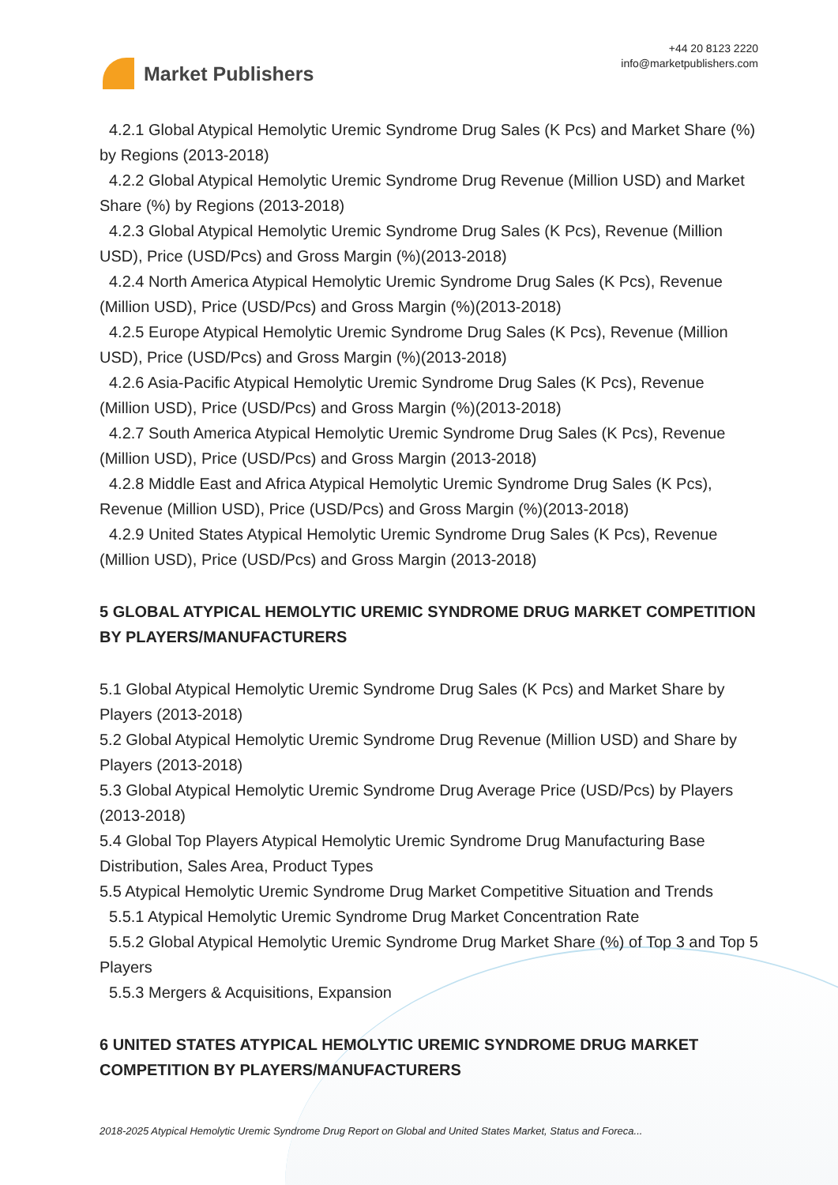Market Publishers
+44 20 8123 2220
info@marketpublishers.com
4.2.1 Global Atypical Hemolytic Uremic Syndrome Drug Sales (K Pcs) and Market Share (%) by Regions (2013-2018)
4.2.2 Global Atypical Hemolytic Uremic Syndrome Drug Revenue (Million USD) and Market Share (%) by Regions (2013-2018)
4.2.3 Global Atypical Hemolytic Uremic Syndrome Drug Sales (K Pcs), Revenue (Million USD), Price (USD/Pcs) and Gross Margin (%)(2013-2018)
4.2.4 North America Atypical Hemolytic Uremic Syndrome Drug Sales (K Pcs), Revenue (Million USD), Price (USD/Pcs) and Gross Margin (%)(2013-2018)
4.2.5 Europe Atypical Hemolytic Uremic Syndrome Drug Sales (K Pcs), Revenue (Million USD), Price (USD/Pcs) and Gross Margin (%)(2013-2018)
4.2.6 Asia-Pacific Atypical Hemolytic Uremic Syndrome Drug Sales (K Pcs), Revenue (Million USD), Price (USD/Pcs) and Gross Margin (%)(2013-2018)
4.2.7 South America Atypical Hemolytic Uremic Syndrome Drug Sales (K Pcs), Revenue (Million USD), Price (USD/Pcs) and Gross Margin (2013-2018)
4.2.8 Middle East and Africa Atypical Hemolytic Uremic Syndrome Drug Sales (K Pcs), Revenue (Million USD), Price (USD/Pcs) and Gross Margin (%)(2013-2018)
4.2.9 United States Atypical Hemolytic Uremic Syndrome Drug Sales (K Pcs), Revenue (Million USD), Price (USD/Pcs) and Gross Margin (2013-2018)
5 GLOBAL ATYPICAL HEMOLYTIC UREMIC SYNDROME DRUG MARKET COMPETITION BY PLAYERS/MANUFACTURERS
5.1 Global Atypical Hemolytic Uremic Syndrome Drug Sales (K Pcs) and Market Share by Players (2013-2018)
5.2 Global Atypical Hemolytic Uremic Syndrome Drug Revenue (Million USD) and Share by Players (2013-2018)
5.3 Global Atypical Hemolytic Uremic Syndrome Drug Average Price (USD/Pcs) by Players (2013-2018)
5.4 Global Top Players Atypical Hemolytic Uremic Syndrome Drug Manufacturing Base Distribution, Sales Area, Product Types
5.5 Atypical Hemolytic Uremic Syndrome Drug Market Competitive Situation and Trends
5.5.1 Atypical Hemolytic Uremic Syndrome Drug Market Concentration Rate
5.5.2 Global Atypical Hemolytic Uremic Syndrome Drug Market Share (%) of Top 3 and Top 5 Players
5.5.3 Mergers & Acquisitions, Expansion
6 UNITED STATES ATYPICAL HEMOLYTIC UREMIC SYNDROME DRUG MARKET COMPETITION BY PLAYERS/MANUFACTURERS
2018-2025 Atypical Hemolytic Uremic Syndrome Drug Report on Global and United States Market, Status and Foreca...